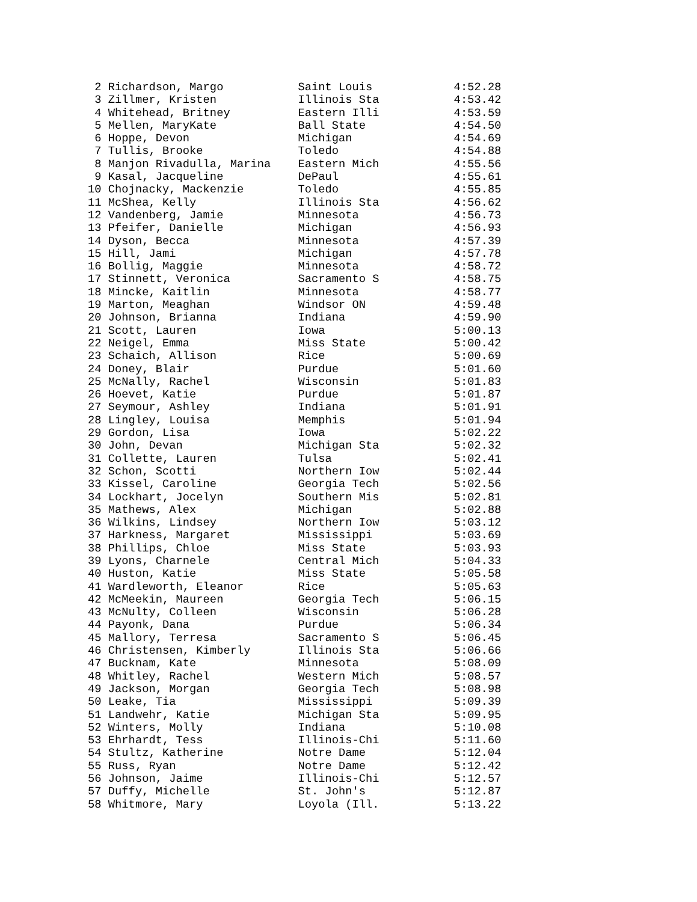2 Richardson, Margo           Saint Louis            4:52.28
 3 Zillmer, Kristen            Illinois Sta           4:53.42
 4 Whitehead, Britney          Eastern Illi           4:53.59
 5 Mellen, MaryKate            Ball State             4:54.50
 6 Hoppe, Devon                Michigan               4:54.69
 7 Tullis, Brooke              Toledo                 4:54.88
 8 Manjon Rivadulla, Marina    Eastern Mich           4:55.56
 9 Kasal, Jacqueline           DePaul                 4:55.61
10 Chojnacky, Mackenzie        Toledo                 4:55.85
11 McShea, Kelly               Illinois Sta           4:56.62
12 Vandenberg, Jamie           Minnesota              4:56.73
13 Pfeifer, Danielle           Michigan               4:56.93
14 Dyson, Becca                Minnesota              4:57.39
15 Hill, Jami                  Michigan               4:57.78
16 Bollig, Maggie              Minnesota              4:58.72
17 Stinnett, Veronica          Sacramento S           4:58.75
18 Mincke, Kaitlin             Minnesota              4:58.77
19 Marton, Meaghan             Windsor ON             4:59.48
20 Johnson, Brianna            Indiana                4:59.90
21 Scott, Lauren               Iowa                   5:00.13
22 Neigel, Emma                Miss State             5:00.42
23 Schaich, Allison            Rice                   5:00.69
24 Doney, Blair                Purdue                 5:01.60
25 McNally, Rachel             Wisconsin              5:01.83
26 Hoevet, Katie               Purdue                 5:01.87
27 Seymour, Ashley             Indiana                5:01.91
28 Lingley, Louisa             Memphis                5:01.94
29 Gordon, Lisa                Iowa                   5:02.22
30 John, Devan                 Michigan Sta           5:02.32
31 Collette, Lauren            Tulsa                  5:02.41
32 Schon, Scotti               Northern Iow           5:02.44
33 Kissel, Caroline            Georgia Tech           5:02.56
34 Lockhart, Jocelyn           Southern Mis           5:02.81
35 Mathews, Alex               Michigan               5:02.88
36 Wilkins, Lindsey            Northern Iow           5:03.12
37 Harkness, Margaret          Mississippi            5:03.69
38 Phillips, Chloe             Miss State             5:03.93
39 Lyons, Charnele             Central Mich           5:04.33
40 Huston, Katie               Miss State             5:05.58
41 Wardleworth, Eleanor        Rice                   5:05.63
42 McMeekin, Maureen           Georgia Tech           5:06.15
43 McNulty, Colleen            Wisconsin              5:06.28
44 Payonk, Dana                Purdue                 5:06.34
45 Mallory, Terresa            Sacramento S           5:06.45
46 Christensen, Kimberly       Illinois Sta           5:06.66
47 Bucknam, Kate               Minnesota              5:08.09
48 Whitley, Rachel             Western Mich           5:08.57
49 Jackson, Morgan             Georgia Tech           5:08.98
50 Leake, Tia                  Mississippi            5:09.39
51 Landwehr, Katie             Michigan Sta           5:09.95
52 Winters, Molly              Indiana                5:10.08
53 Ehrhardt, Tess              Illinois-Chi           5:11.60
54 Stultz, Katherine           Notre Dame             5:12.04
55 Russ, Ryan                  Notre Dame             5:12.42
56 Johnson, Jaime              Illinois-Chi           5:12.57
57 Duffy, Michelle             St. John's             5:12.87
58 Whitmore, Mary              Loyola (Ill.           5:13.22